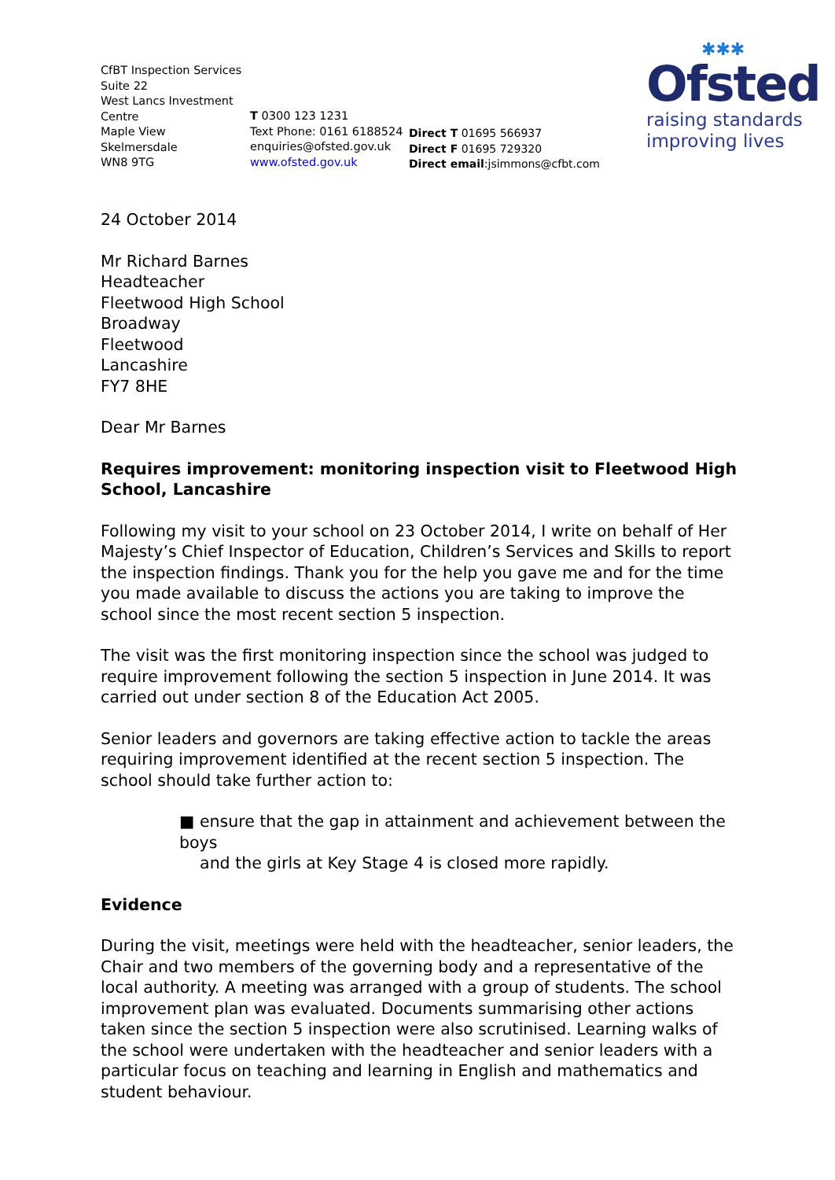CfBT Inspection Services
Suite 22
West Lancs Investment
Centre
Maple View
Skelmersdale
WN8 9TG
T 0300 123 1231
Text Phone: 0161 6188524
enquiries@ofsted.gov.uk
www.ofsted.gov.uk
Direct T 01695 566937
Direct F 01695 729320
Direct email:jsimmons@cfbt.com
✱✱✱
Ofsted
raising standards
improving lives
24 October 2014
Mr Richard Barnes
Headteacher
Fleetwood High School
Broadway
Fleetwood
Lancashire
FY7 8HE
Dear Mr Barnes
Requires improvement: monitoring inspection visit to Fleetwood High School, Lancashire
Following my visit to your school on 23 October 2014, I write on behalf of Her Majesty’s Chief Inspector of Education, Children’s Services and Skills to report the inspection findings. Thank you for the help you gave me and for the time you made available to discuss the actions you are taking to improve the school since the most recent section 5 inspection.
The visit was the first monitoring inspection since the school was judged to require improvement following the section 5 inspection in June 2014. It was carried out under section 8 of the Education Act 2005.
Senior leaders and governors are taking effective action to tackle the areas requiring improvement identified at the recent section 5 inspection. The school should take further action to:
■ ensure that the gap in attainment and achievement between the boys
and the girls at Key Stage 4 is closed more rapidly.
Evidence
During the visit, meetings were held with the headteacher, senior leaders, the Chair and two members of the governing body and a representative of the local authority. A meeting was arranged with a group of students. The school improvement plan was evaluated. Documents summarising other actions taken since the section 5 inspection were also scrutinised. Learning walks of the school were undertaken with the headteacher and senior leaders with a particular focus on teaching and learning in English and mathematics and student behaviour.